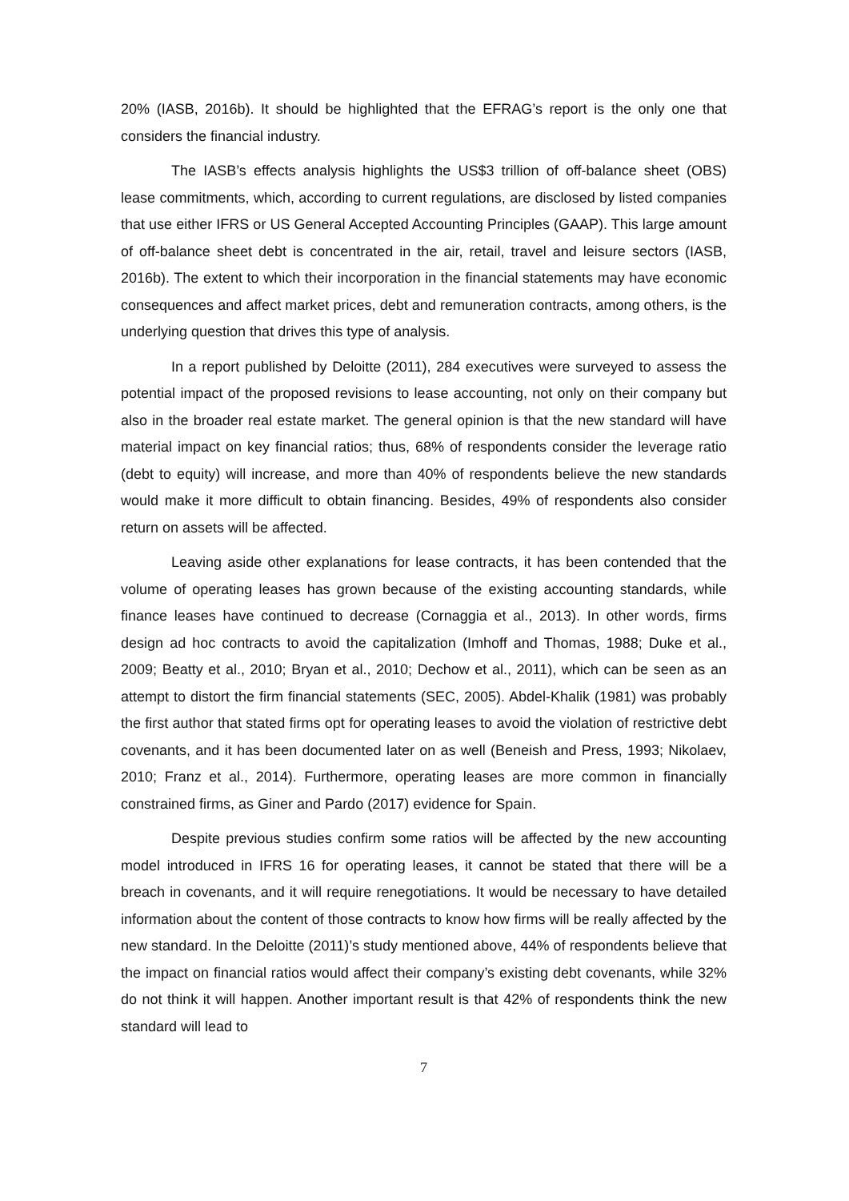20% (IASB, 2016b). It should be highlighted that the EFRAG’s report is the only one that considers the financial industry.
The IASB’s effects analysis highlights the US$3 trillion of off-balance sheet (OBS) lease commitments, which, according to current regulations, are disclosed by listed companies that use either IFRS or US General Accepted Accounting Principles (GAAP). This large amount of off-balance sheet debt is concentrated in the air, retail, travel and leisure sectors (IASB, 2016b). The extent to which their incorporation in the financial statements may have economic consequences and affect market prices, debt and remuneration contracts, among others, is the underlying question that drives this type of analysis.
In a report published by Deloitte (2011), 284 executives were surveyed to assess the potential impact of the proposed revisions to lease accounting, not only on their company but also in the broader real estate market. The general opinion is that the new standard will have material impact on key financial ratios; thus, 68% of respondents consider the leverage ratio (debt to equity) will increase, and more than 40% of respondents believe the new standards would make it more difficult to obtain financing. Besides, 49% of respondents also consider return on assets will be affected.
Leaving aside other explanations for lease contracts, it has been contended that the volume of operating leases has grown because of the existing accounting standards, while finance leases have continued to decrease (Cornaggia et al., 2013). In other words, firms design ad hoc contracts to avoid the capitalization (Imhoff and Thomas, 1988; Duke et al., 2009; Beatty et al., 2010; Bryan et al., 2010; Dechow et al., 2011), which can be seen as an attempt to distort the firm financial statements (SEC, 2005). Abdel-Khalik (1981) was probably the first author that stated firms opt for operating leases to avoid the violation of restrictive debt covenants, and it has been documented later on as well (Beneish and Press, 1993; Nikolaev, 2010; Franz et al., 2014). Furthermore, operating leases are more common in financially constrained firms, as Giner and Pardo (2017) evidence for Spain.
Despite previous studies confirm some ratios will be affected by the new accounting model introduced in IFRS 16 for operating leases, it cannot be stated that there will be a breach in covenants, and it will require renegotiations. It would be necessary to have detailed information about the content of those contracts to know how firms will be really affected by the new standard. In the Deloitte (2011)’s study mentioned above, 44% of respondents believe that the impact on financial ratios would affect their company’s existing debt covenants, while 32% do not think it will happen. Another important result is that 42% of respondents think the new standard will lead to
7